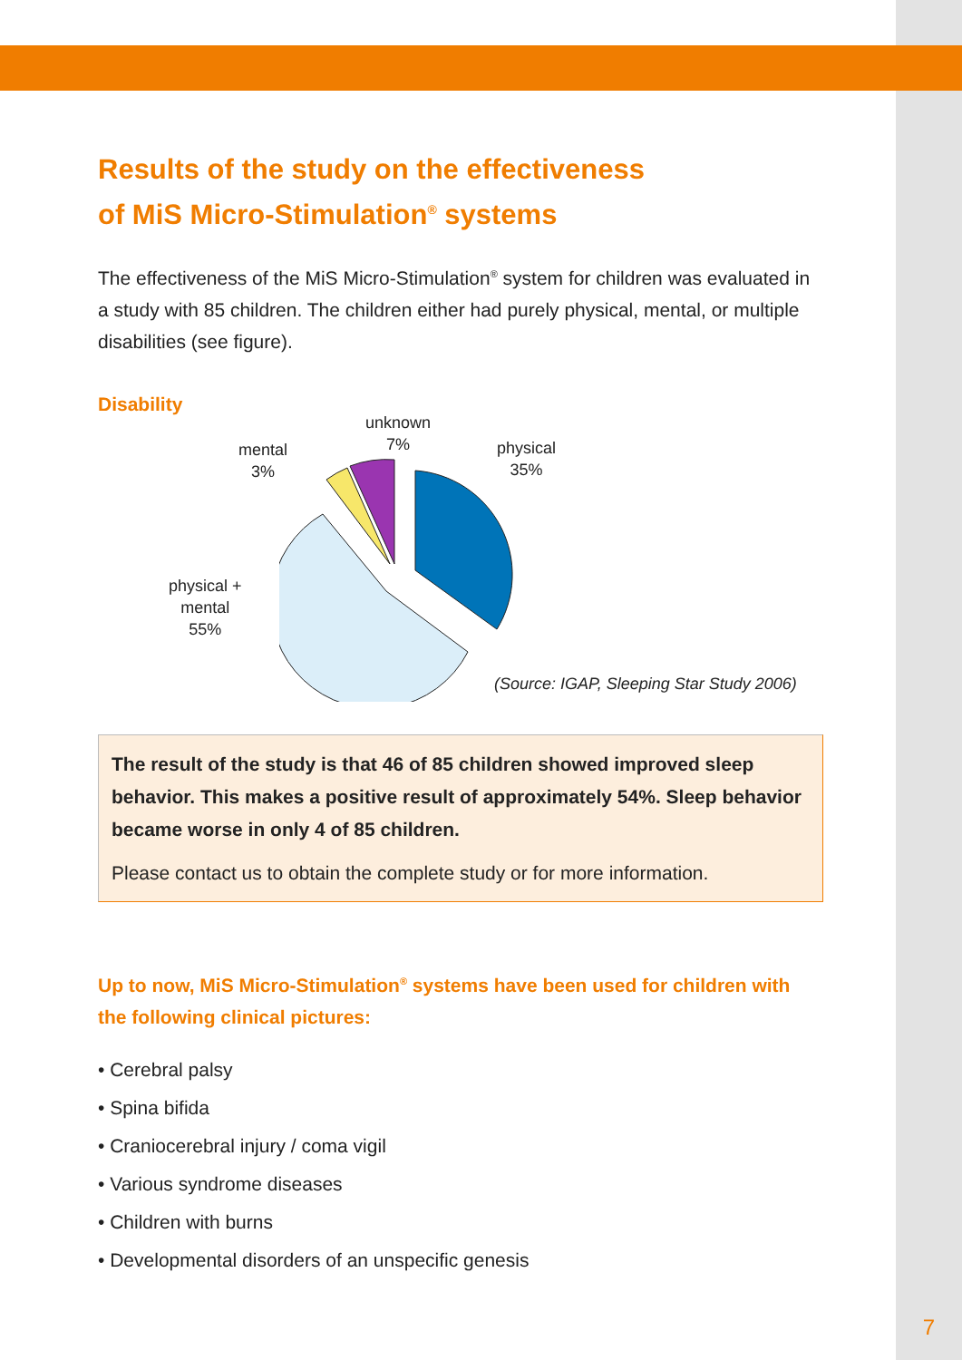Results of the study on the effectiveness
of MiS Micro-Stimulation<sup>®</sup> systems
The effectiveness of the MiS Micro-Stimulation<sup>®</sup> system for children was evaluated in a study with 85 children. The children either had purely physical, mental, or multiple disabilities (see figure).
Disability
unknown
7%
mental
3%
physical
35%
physical +
mental
55%
(Source: IGAP, Sleeping Star Study 2006)
The result of the study is that 46 of 85 children showed improved sleep behavior. This makes a positive result of approximately 54%. Sleep behavior became worse in only 4 of 85 children.
Please contact us to obtain the complete study or for more information.
Up to now, MiS Micro-Stimulation<sup>®</sup> systems have been used for children with the following clinical pictures:
• Cerebral palsy
• Spina bifida
• Craniocerebral injury / coma vigil
• Various syndrome diseases
• Children with burns
• Developmental disorders of an unspecific genesis
7